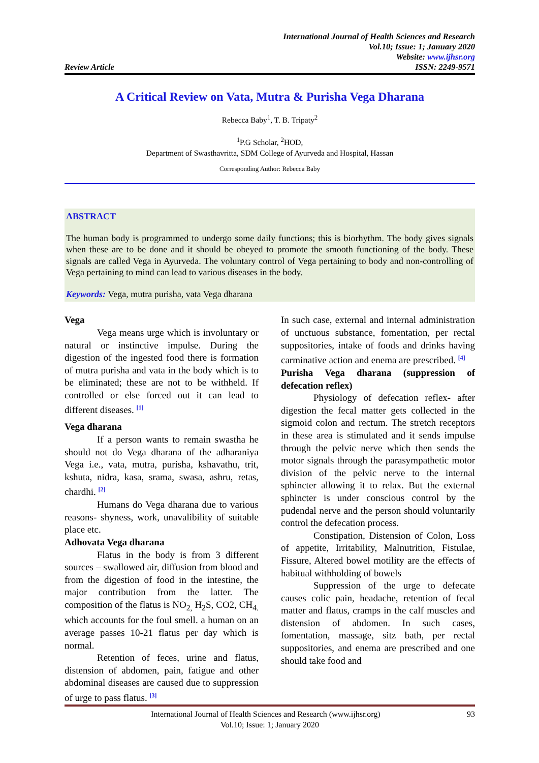Review Article
International Journal of Health Sciences and Research
Vol.10; Issue: 1; January 2020
Website: www.ijhsr.org
ISSN: 2249-9571
A Critical Review on Vata, Mutra & Purisha Vega Dharana
Rebecca Baby<sup>1</sup>, T. B. Tripaty<sup>2</sup>
<sup>1</sup> P.G Scholar, <sup>2</sup>HOD,
Department of Swasthavritta, SDM College of Ayurveda and Hospital, Hassan
Corresponding Author: Rebecca Baby
ABSTRACT
The human body is programmed to undergo some daily functions; this is biorhythm. The body gives signals when these are to be done and it should be obeyed to promote the smooth functioning of the body. These signals are called Vega in Ayurveda. The voluntary control of Vega pertaining to body and non-controlling of Vega pertaining to mind can lead to various diseases in the body.
Keywords: Vega, mutra purisha, vata Vega dharana
Vega
Vega means urge which is involuntary or natural or instinctive impulse. During the digestion of the ingested food there is formation of mutra purisha and vata in the body which is to be eliminated; these are not to be withheld. If controlled or else forced out it can lead to different diseases. <sup>[1]</sup>
Vega dharana
If a person wants to remain swastha he should not do Vega dharana of the adharaniya Vega i.e., vata, mutra, purisha, kshavathu, trit, kshuta, nidra, kasa, srama, swasa, ashru, retas, chardhi. <sup>[2]</sup>
Humans do Vega dharana due to various reasons- shyness, work, unavalibility of suitable place etc.
Adhovata Vega dharana
Flatus in the body is from 3 different sources – swallowed air, diffusion from blood and from the digestion of food in the intestine, the major contribution from the latter. The composition of the flatus is NO<sub>2,</sub> H<sub>2</sub>S, CO2, CH<sub>4.</sub> which accounts for the foul smell. a human on an average passes 10-21 flatus per day which is normal.
Retention of feces, urine and flatus, distension of abdomen, pain, fatigue and other abdominal diseases are caused due to suppression of urge to pass flatus. <sup>[3]</sup>
In such case, external and internal administration of unctuous substance, fomentation, per rectal suppositories, intake of foods and drinks having carminative action and enema are prescribed. <sup>[4]</sup>
Purisha Vega dharana (suppression of defecation reflex)
Physiology of defecation reflex- after digestion the fecal matter gets collected in the sigmoid colon and rectum. The stretch receptors in these area is stimulated and it sends impulse through the pelvic nerve which then sends the motor signals through the parasympathetic motor division of the pelvic nerve to the internal sphincter allowing it to relax. But the external sphincter is under conscious control by the pudendal nerve and the person should voluntarily control the defecation process.
Constipation, Distension of Colon, Loss of appetite, Irritability, Malnutrition, Fistulae, Fissure, Altered bowel motility are the effects of habitual withholding of bowels
Suppression of the urge to defecate causes colic pain, headache, retention of fecal matter and flatus, cramps in the calf muscles and distension of abdomen. In such cases, fomentation, massage, sitz bath, per rectal suppositories, and enema are prescribed and one should take food and
International Journal of Health Sciences and Research (www.ijhsr.org) 93
Vol.10; Issue: 1; January 2020